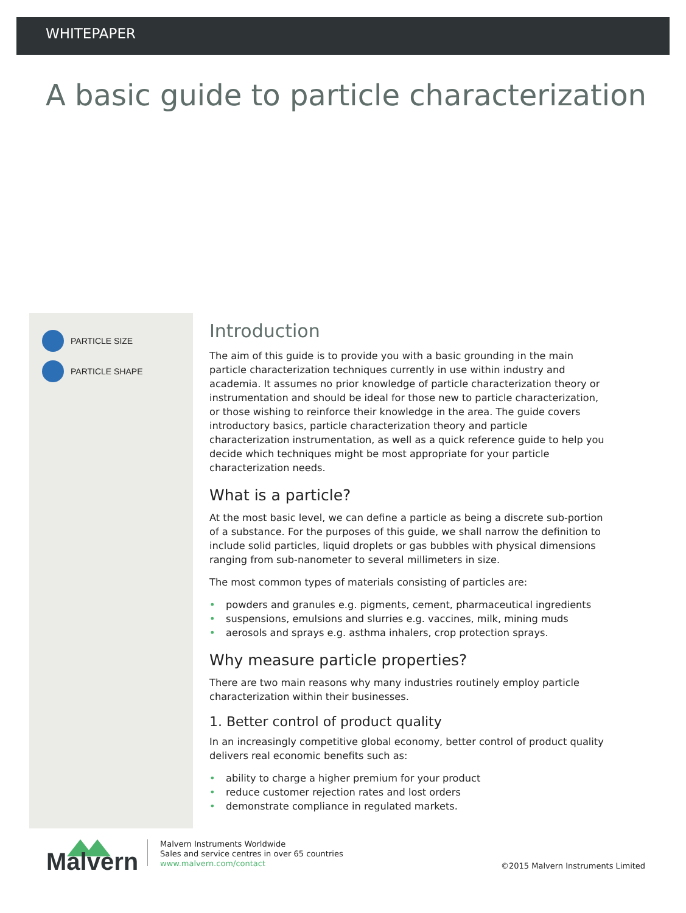WHITEPAPER
A basic guide to particle characterization
PARTICLE SIZE
PARTICLE SHAPE
Introduction
The aim of this guide is to provide you with a basic grounding in the main particle characterization techniques currently in use within industry and academia. It assumes no prior knowledge of particle characterization theory or instrumentation and should be ideal for those new to particle characterization, or those wishing to reinforce their knowledge in the area. The guide covers introductory basics, particle characterization theory and particle characterization instrumentation, as well as a quick reference guide to help you decide which techniques might be most appropriate for your particle characterization needs.
What is a particle?
At the most basic level, we can define a particle as being a discrete sub-portion of a substance. For the purposes of this guide, we shall narrow the definition to include solid particles, liquid droplets or gas bubbles with physical dimensions ranging from sub-nanometer to several millimeters in size.
The most common types of materials consisting of particles are:
• powders and granules e.g. pigments, cement, pharmaceutical ingredients
• suspensions, emulsions and slurries e.g. vaccines, milk, mining muds
• aerosols and sprays e.g. asthma inhalers, crop protection sprays.
Why measure particle properties?
There are two main reasons why many industries routinely employ particle characterization within their businesses.
1. Better control of product quality
In an increasingly competitive global economy, better control of product quality delivers real economic benefits such as:
• ability to charge a higher premium for your product
• reduce customer rejection rates and lost orders
• demonstrate compliance in regulated markets.
Malvern
Malvern Instruments Worldwide
Sales and service centres in over 65 countries
www.malvern.com/contact
©2015 Malvern Instruments Limited